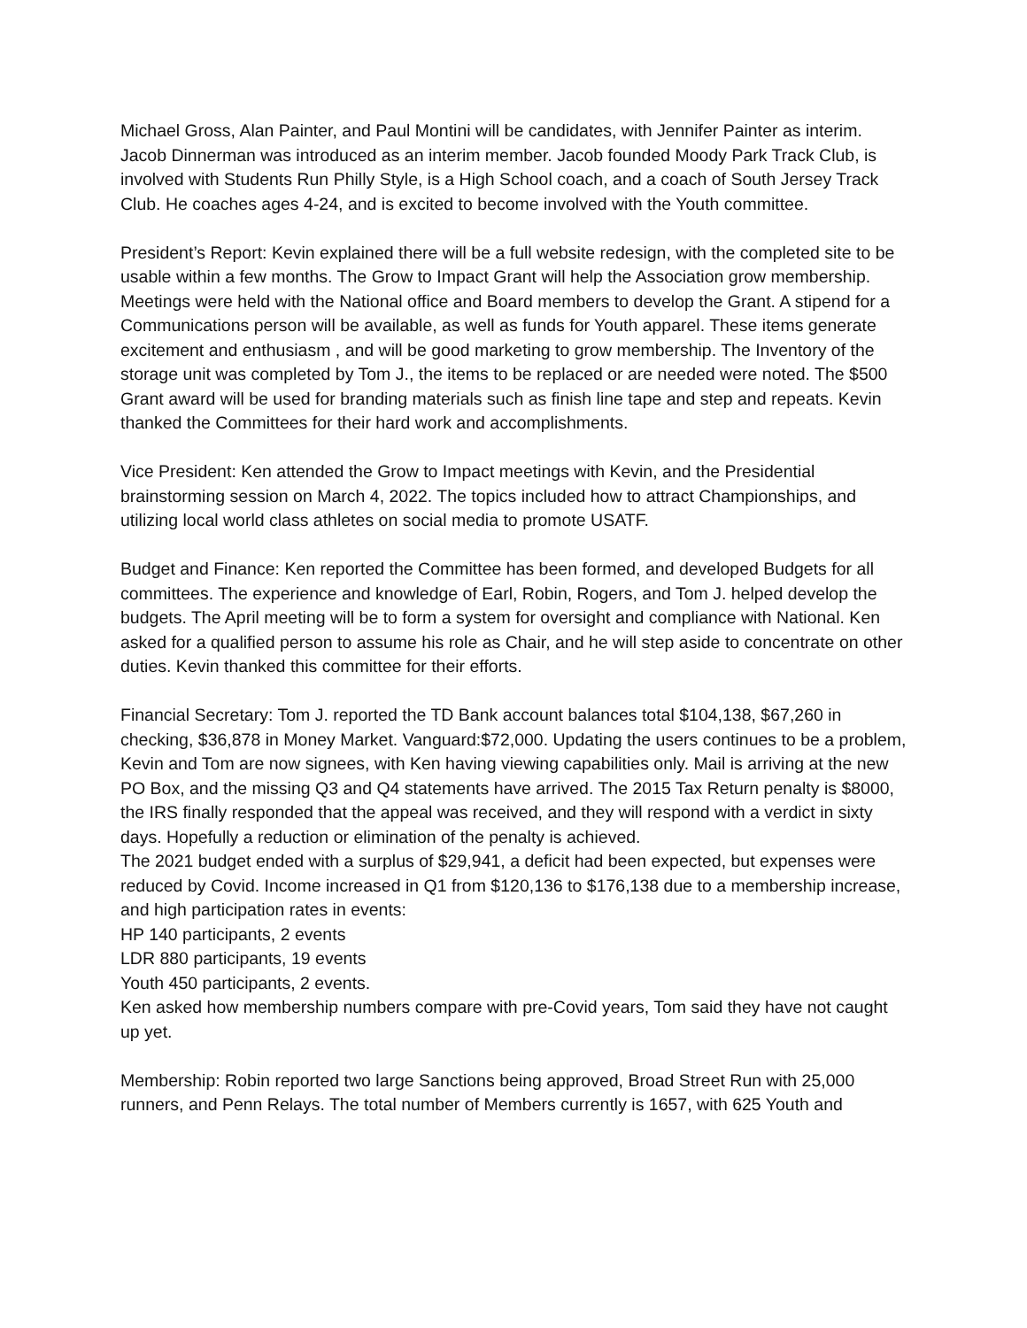Michael Gross, Alan Painter, and Paul Montini will be candidates, with Jennifer Painter as interim. Jacob Dinnerman was introduced as an interim member. Jacob founded Moody Park Track Club, is involved with Students Run Philly Style, is a High School coach, and a coach of South Jersey Track Club. He coaches ages 4-24, and is excited to become involved with the Youth committee.
President’s Report: Kevin explained there will be a full website redesign, with the completed site to be usable within a few months. The Grow to Impact Grant will help the Association grow membership. Meetings were held with the National office and Board members to develop the Grant. A stipend for a Communications person will be available, as well as funds for Youth apparel. These items generate excitement and enthusiasm , and will be good marketing to grow membership. The Inventory of the storage unit was completed by Tom J., the items to be replaced or are needed were noted. The $500 Grant award will be used for branding materials such as finish line tape and step and repeats. Kevin thanked the Committees for their hard work and accomplishments.
Vice President: Ken attended the Grow to Impact meetings with Kevin, and the Presidential brainstorming session on March 4, 2022. The topics included how to attract Championships, and utilizing local world class athletes on social media to promote USATF.
Budget and Finance: Ken reported the Committee has been formed, and developed Budgets for all committees. The experience and knowledge of Earl, Robin, Rogers, and Tom J. helped develop the budgets. The April meeting will be to form a system for oversight and compliance with National. Ken asked for a qualified person to assume his role as Chair, and he will step aside to concentrate on other duties. Kevin thanked this committee for their efforts.
Financial Secretary: Tom J. reported the TD Bank account balances total $104,138, $67,260 in checking, $36,878 in Money Market. Vanguard:$72,000. Updating the users continues to be a problem, Kevin and Tom are now signees, with Ken having viewing capabilities only. Mail is arriving at the new PO Box, and the missing Q3 and Q4 statements have arrived. The 2015 Tax Return penalty is $8000, the IRS finally responded that the appeal was received, and they will respond with a verdict in sixty days. Hopefully a reduction or elimination of the penalty is achieved.
The 2021 budget ended with a surplus of $29,941, a deficit had been expected, but expenses were reduced by Covid. Income increased in Q1 from $120,136 to $176,138 due to a membership increase, and high participation rates in events:
HP 140 participants, 2 events
LDR 880 participants, 19 events
Youth 450 participants, 2 events.
Ken asked how membership numbers compare with pre-Covid years, Tom said they have not caught up yet.
Membership: Robin reported two large Sanctions being approved, Broad Street Run with 25,000 runners, and Penn Relays. The total number of Members currently is 1657, with 625 Youth and